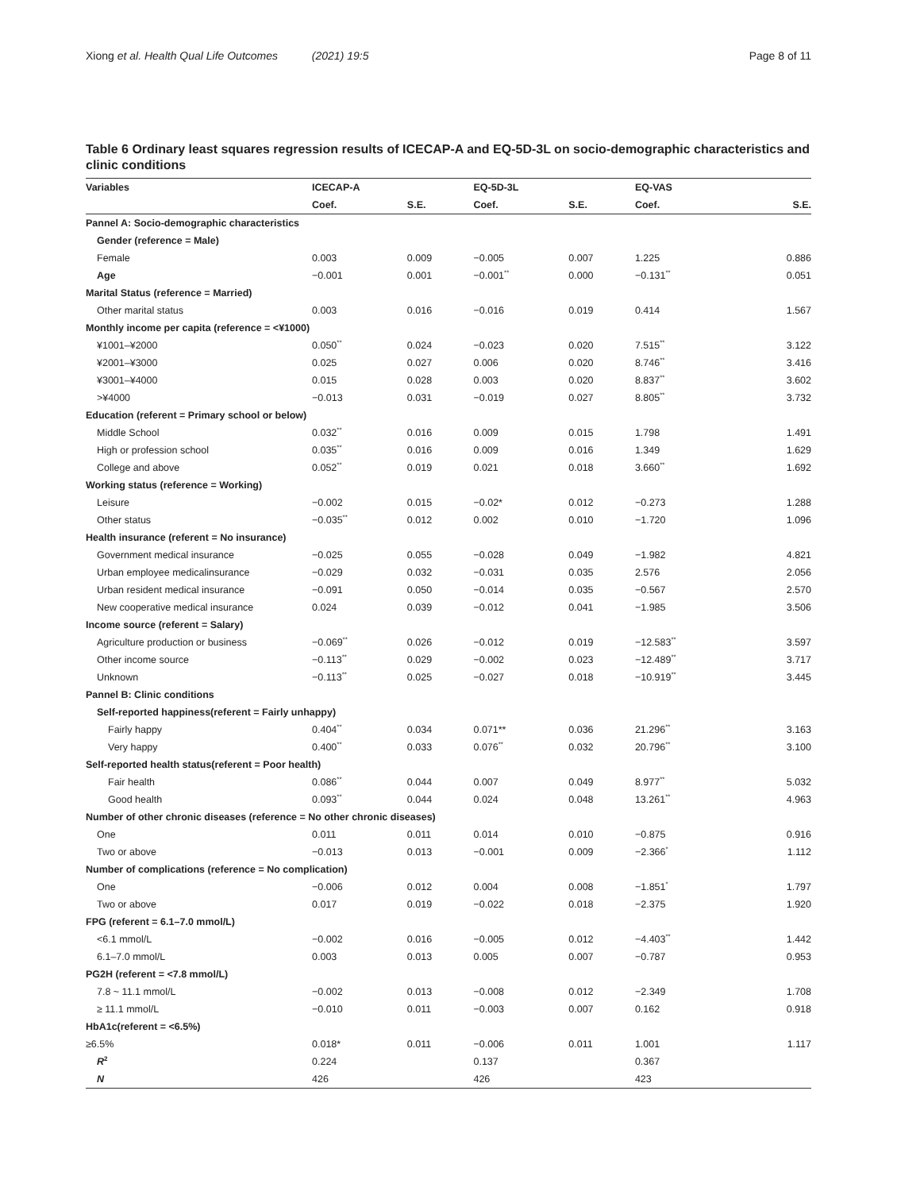Xiong et al. Health Qual Life Outcomes (2021) 19:5 Page 8 of 11
Table 6 Ordinary least squares regression results of ICECAP-A and EQ-5D-3L on socio-demographic characteristics and clinic conditions
| Variables | ICECAP-A | | EQ-5D-3L | | EQ-VAS | |
| --- | --- | --- | --- | --- | --- | --- |
| | Coef. | S.E. | Coef. | S.E. | Coef. | S.E. |
| Pannel A: Socio-demographic characteristics | | | | | | |
| Gender (reference = Male) | | | | | | |
| Female | 0.003 | 0.009 | −0.005 | 0.007 | 1.225 | 0.886 |
| Age | −0.001 | 0.001 | −0.001<sup>**</sup> | 0.000 | −0.131<sup>**</sup> | 0.051 |
| Marital Status (reference = Married) | | | | | | |
| Other marital status | 0.003 | 0.016 | −0.016 | 0.019 | 0.414 | 1.567 |
| Monthly income per capita (reference = <¥1000) | | | | | | |
| ¥1001–¥2000 | 0.050<sup>**</sup> | 0.024 | −0.023 | 0.020 | 7.515<sup>**</sup> | 3.122 |
| ¥2001–¥3000 | 0.025 | 0.027 | 0.006 | 0.020 | 8.746<sup>**</sup> | 3.416 |
| ¥3001–¥4000 | 0.015 | 0.028 | 0.003 | 0.020 | 8.837<sup>**</sup> | 3.602 |
| >¥4000 | −0.013 | 0.031 | −0.019 | 0.027 | 8.805<sup>**</sup> | 3.732 |
| Education (referent = Primary school or below) | | | | | | |
| Middle School | 0.032<sup>**</sup> | 0.016 | 0.009 | 0.015 | 1.798 | 1.491 |
| High or profession school | 0.035<sup>**</sup> | 0.016 | 0.009 | 0.016 | 1.349 | 1.629 |
| College and above | 0.052<sup>**</sup> | 0.019 | 0.021 | 0.018 | 3.660<sup>**</sup> | 1.692 |
| Working status (reference = Working) | | | | | | |
| Leisure | −0.002 | 0.015 | −0.02* | 0.012 | −0.273 | 1.288 |
| Other status | −0.035<sup>**</sup> | 0.012 | 0.002 | 0.010 | −1.720 | 1.096 |
| Health insurance (referent = No insurance) | | | | | | |
| Government medical insurance | −0.025 | 0.055 | −0.028 | 0.049 | −1.982 | 4.821 |
| Urban employee medicalinsurance | −0.029 | 0.032 | −0.031 | 0.035 | 2.576 | 2.056 |
| Urban resident medical insurance | −0.091 | 0.050 | −0.014 | 0.035 | −0.567 | 2.570 |
| New cooperative medical insurance | 0.024 | 0.039 | −0.012 | 0.041 | −1.985 | 3.506 |
| Income source (referent = Salary) | | | | | | |
| Agriculture production or business | −0.069<sup>**</sup> | 0.026 | −0.012 | 0.019 | −12.583<sup>**</sup> | 3.597 |
| Other income source | −0.113<sup>**</sup> | 0.029 | −0.002 | 0.023 | −12.489<sup>**</sup> | 3.717 |
| Unknown | −0.113<sup>**</sup> | 0.025 | −0.027 | 0.018 | −10.919<sup>**</sup> | 3.445 |
| Pannel B: Clinic conditions | | | | | | |
| Self-reported happiness(referent = Fairly unhappy) | | | | | | |
| Fairly happy | 0.404<sup>**</sup> | 0.034 | 0.071** | 0.036 | 21.296<sup>**</sup> | 3.163 |
| Very happy | 0.400<sup>**</sup> | 0.033 | 0.076<sup>**</sup> | 0.032 | 20.796<sup>**</sup> | 3.100 |
| Self-reported health status(referent = Poor health) | | | | | | |
| Fair health | 0.086<sup>**</sup> | 0.044 | 0.007 | 0.049 | 8.977<sup>**</sup> | 5.032 |
| Good health | 0.093<sup>**</sup> | 0.044 | 0.024 | 0.048 | 13.261<sup>**</sup> | 4.963 |
| Number of other chronic diseases (reference = No other chronic diseases) | | | | | | |
| One | 0.011 | 0.011 | 0.014 | 0.010 | −0.875 | 0.916 |
| Two or above | −0.013 | 0.013 | −0.001 | 0.009 | −2.366<sup>*</sup> | 1.112 |
| Number of complications (reference = No complication) | | | | | | |
| One | −0.006 | 0.012 | 0.004 | 0.008 | −1.851<sup>*</sup> | 1.797 |
| Two or above | 0.017 | 0.019 | −0.022 | 0.018 | −2.375 | 1.920 |
| FPG (referent = 6.1–7.0 mmol/L) | | | | | | |
| <6.1 mmol/L | −0.002 | 0.016 | −0.005 | 0.012 | −4.403<sup>**</sup> | 1.442 |
| 6.1–7.0 mmol/L | 0.003 | 0.013 | 0.005 | 0.007 | −0.787 | 0.953 |
| PG2H (referent = <7.8 mmol/L) | | | | | | |
| 7.8 ~ 11.1 mmol/L | −0.002 | 0.013 | −0.008 | 0.012 | −2.349 | 1.708 |
| ≥ 11.1 mmol/L | −0.010 | 0.011 | −0.003 | 0.007 | 0.162 | 0.918 |
| HbA1c(referent = <6.5%) | | | | | | |
| ≥6.5% | 0.018* | 0.011 | −0.006 | 0.011 | 1.001 | 1.117 |
| R<sup>2</sup> | 0.224 | | 0.137 | | 0.367 | |
| N | 426 | | 426 | | 423 | |